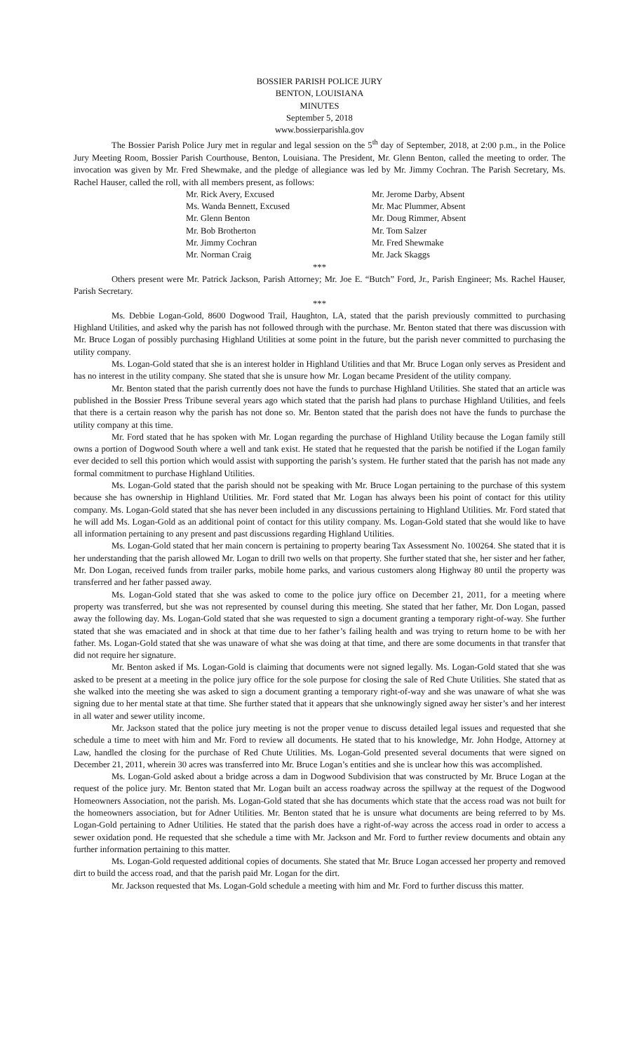BOSSIER PARISH POLICE JURY
BENTON, LOUISIANA
MINUTES
September 5, 2018
www.bossierparishla.gov
The Bossier Parish Police Jury met in regular and legal session on the 5<sup>th</sup> day of September, 2018, at 2:00 p.m., in the Police Jury Meeting Room, Bossier Parish Courthouse, Benton, Louisiana. The President, Mr. Glenn Benton, called the meeting to order. The invocation was given by Mr. Fred Shewmake, and the pledge of allegiance was led by Mr. Jimmy Cochran. The Parish Secretary, Ms. Rachel Hauser, called the roll, with all members present, as follows:
Mr. Rick Avery, Excused
Ms. Wanda Bennett, Excused
Mr. Glenn Benton
Mr. Bob Brotherton
Mr. Jimmy Cochran
Mr. Norman Craig
Mr. Jerome Darby, Absent
Mr. Mac Plummer, Absent
Mr. Doug Rimmer, Absent
Mr. Tom Salzer
Mr. Fred Shewmake
Mr. Jack Skaggs
***
Others present were Mr. Patrick Jackson, Parish Attorney; Mr. Joe E. “Butch” Ford, Jr., Parish Engineer; Ms. Rachel Hauser, Parish Secretary.
***
Ms. Debbie Logan-Gold, 8600 Dogwood Trail, Haughton, LA, stated that the parish previously committed to purchasing Highland Utilities, and asked why the parish has not followed through with the purchase. Mr. Benton stated that there was discussion with Mr. Bruce Logan of possibly purchasing Highland Utilities at some point in the future, but the parish never committed to purchasing the utility company.
Ms. Logan-Gold stated that she is an interest holder in Highland Utilities and that Mr. Bruce Logan only serves as President and has no interest in the utility company. She stated that she is unsure how Mr. Logan became President of the utility company.
Mr. Benton stated that the parish currently does not have the funds to purchase Highland Utilities. She stated that an article was published in the Bossier Press Tribune several years ago which stated that the parish had plans to purchase Highland Utilities, and feels that there is a certain reason why the parish has not done so. Mr. Benton stated that the parish does not have the funds to purchase the utility company at this time.
Mr. Ford stated that he has spoken with Mr. Logan regarding the purchase of Highland Utility because the Logan family still owns a portion of Dogwood South where a well and tank exist. He stated that he requested that the parish be notified if the Logan family ever decided to sell this portion which would assist with supporting the parish’s system. He further stated that the parish has not made any formal commitment to purchase Highland Utilities.
Ms. Logan-Gold stated that the parish should not be speaking with Mr. Bruce Logan pertaining to the purchase of this system because she has ownership in Highland Utilities. Mr. Ford stated that Mr. Logan has always been his point of contact for this utility company. Ms. Logan-Gold stated that she has never been included in any discussions pertaining to Highland Utilities. Mr. Ford stated that he will add Ms. Logan-Gold as an additional point of contact for this utility company. Ms. Logan-Gold stated that she would like to have all information pertaining to any present and past discussions regarding Highland Utilities.
Ms. Logan-Gold stated that her main concern is pertaining to property bearing Tax Assessment No. 100264. She stated that it is her understanding that the parish allowed Mr. Logan to drill two wells on that property. She further stated that she, her sister and her father, Mr. Don Logan, received funds from trailer parks, mobile home parks, and various customers along Highway 80 until the property was transferred and her father passed away.
Ms. Logan-Gold stated that she was asked to come to the police jury office on December 21, 2011, for a meeting where property was transferred, but she was not represented by counsel during this meeting. She stated that her father, Mr. Don Logan, passed away the following day. Ms. Logan-Gold stated that she was requested to sign a document granting a temporary right-of-way. She further stated that she was emaciated and in shock at that time due to her father’s failing health and was trying to return home to be with her father. Ms. Logan-Gold stated that she was unaware of what she was doing at that time, and there are some documents in that transfer that did not require her signature.
Mr. Benton asked if Ms. Logan-Gold is claiming that documents were not signed legally. Ms. Logan-Gold stated that she was asked to be present at a meeting in the police jury office for the sole purpose for closing the sale of Red Chute Utilities. She stated that as she walked into the meeting she was asked to sign a document granting a temporary right-of-way and she was unaware of what she was signing due to her mental state at that time. She further stated that it appears that she unknowingly signed away her sister’s and her interest in all water and sewer utility income.
Mr. Jackson stated that the police jury meeting is not the proper venue to discuss detailed legal issues and requested that she schedule a time to meet with him and Mr. Ford to review all documents. He stated that to his knowledge, Mr. John Hodge, Attorney at Law, handled the closing for the purchase of Red Chute Utilities. Ms. Logan-Gold presented several documents that were signed on December 21, 2011, wherein 30 acres was transferred into Mr. Bruce Logan’s entities and she is unclear how this was accomplished.
Ms. Logan-Gold asked about a bridge across a dam in Dogwood Subdivision that was constructed by Mr. Bruce Logan at the request of the police jury. Mr. Benton stated that Mr. Logan built an access roadway across the spillway at the request of the Dogwood Homeowners Association, not the parish. Ms. Logan-Gold stated that she has documents which state that the access road was not built for the homeowners association, but for Adner Utilities. Mr. Benton stated that he is unsure what documents are being referred to by Ms. Logan-Gold pertaining to Adner Utilities. He stated that the parish does have a right-of-way across the access road in order to access a sewer oxidation pond. He requested that she schedule a time with Mr. Jackson and Mr. Ford to further review documents and obtain any further information pertaining to this matter.
Ms. Logan-Gold requested additional copies of documents. She stated that Mr. Bruce Logan accessed her property and removed dirt to build the access road, and that the parish paid Mr. Logan for the dirt.
Mr. Jackson requested that Ms. Logan-Gold schedule a meeting with him and Mr. Ford to further discuss this matter.